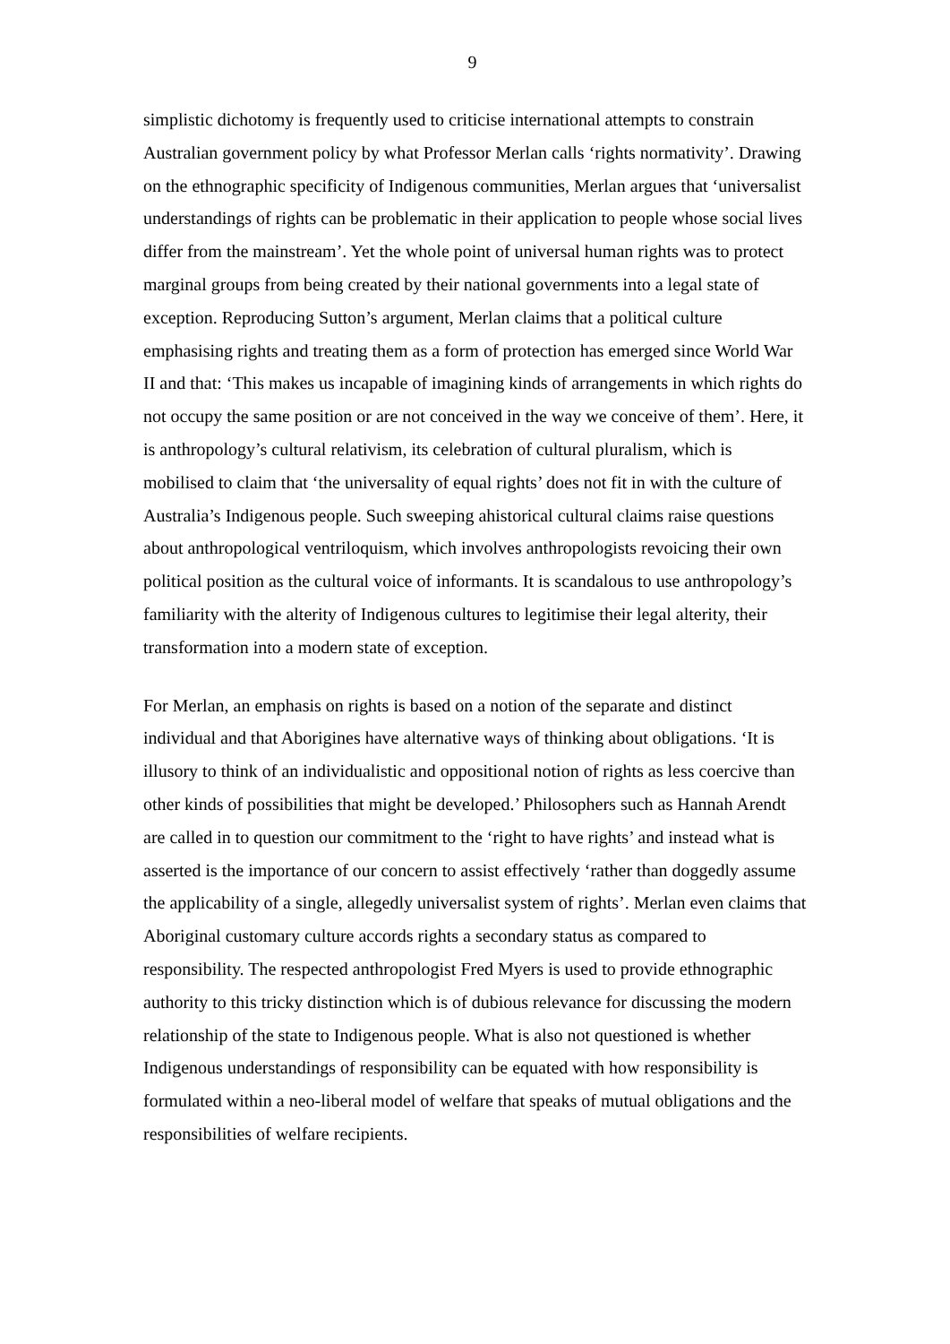9
simplistic dichotomy is frequently used to criticise international attempts to constrain Australian government policy by what Professor Merlan calls ‘rights normativity’. Drawing on the ethnographic specificity of Indigenous communities, Merlan argues that ‘universalist understandings of rights can be problematic in their application to people whose social lives differ from the mainstream’. Yet the whole point of universal human rights was to protect marginal groups from being created by their national governments into a legal state of exception. Reproducing Sutton’s argument, Merlan claims that a political culture emphasising rights and treating them as a form of protection has emerged since World War II and that: ‘This makes us incapable of imagining kinds of arrangements in which rights do not occupy the same position or are not conceived in the way we conceive of them’. Here, it is anthropology’s cultural relativism, its celebration of cultural pluralism, which is mobilised to claim that ‘the universality of equal rights’ does not fit in with the culture of Australia’s Indigenous people. Such sweeping ahistorical cultural claims raise questions about anthropological ventriloquism, which involves anthropologists revoicing their own political position as the cultural voice of informants. It is scandalous to use anthropology’s familiarity with the alterity of Indigenous cultures to legitimise their legal alterity, their transformation into a modern state of exception.
For Merlan, an emphasis on rights is based on a notion of the separate and distinct individual and that Aborigines have alternative ways of thinking about obligations. ‘It is illusory to think of an individualistic and oppositional notion of rights as less coercive than other kinds of possibilities that might be developed.’ Philosophers such as Hannah Arendt are called in to question our commitment to the ‘right to have rights’ and instead what is asserted is the importance of our concern to assist effectively ‘rather than doggedly assume the applicability of a single, allegedly universalist system of rights’. Merlan even claims that Aboriginal customary culture accords rights a secondary status as compared to responsibility. The respected anthropologist Fred Myers is used to provide ethnographic authority to this tricky distinction which is of dubious relevance for discussing the modern relationship of the state to Indigenous people. What is also not questioned is whether Indigenous understandings of responsibility can be equated with how responsibility is formulated within a neo-liberal model of welfare that speaks of mutual obligations and the responsibilities of welfare recipients.